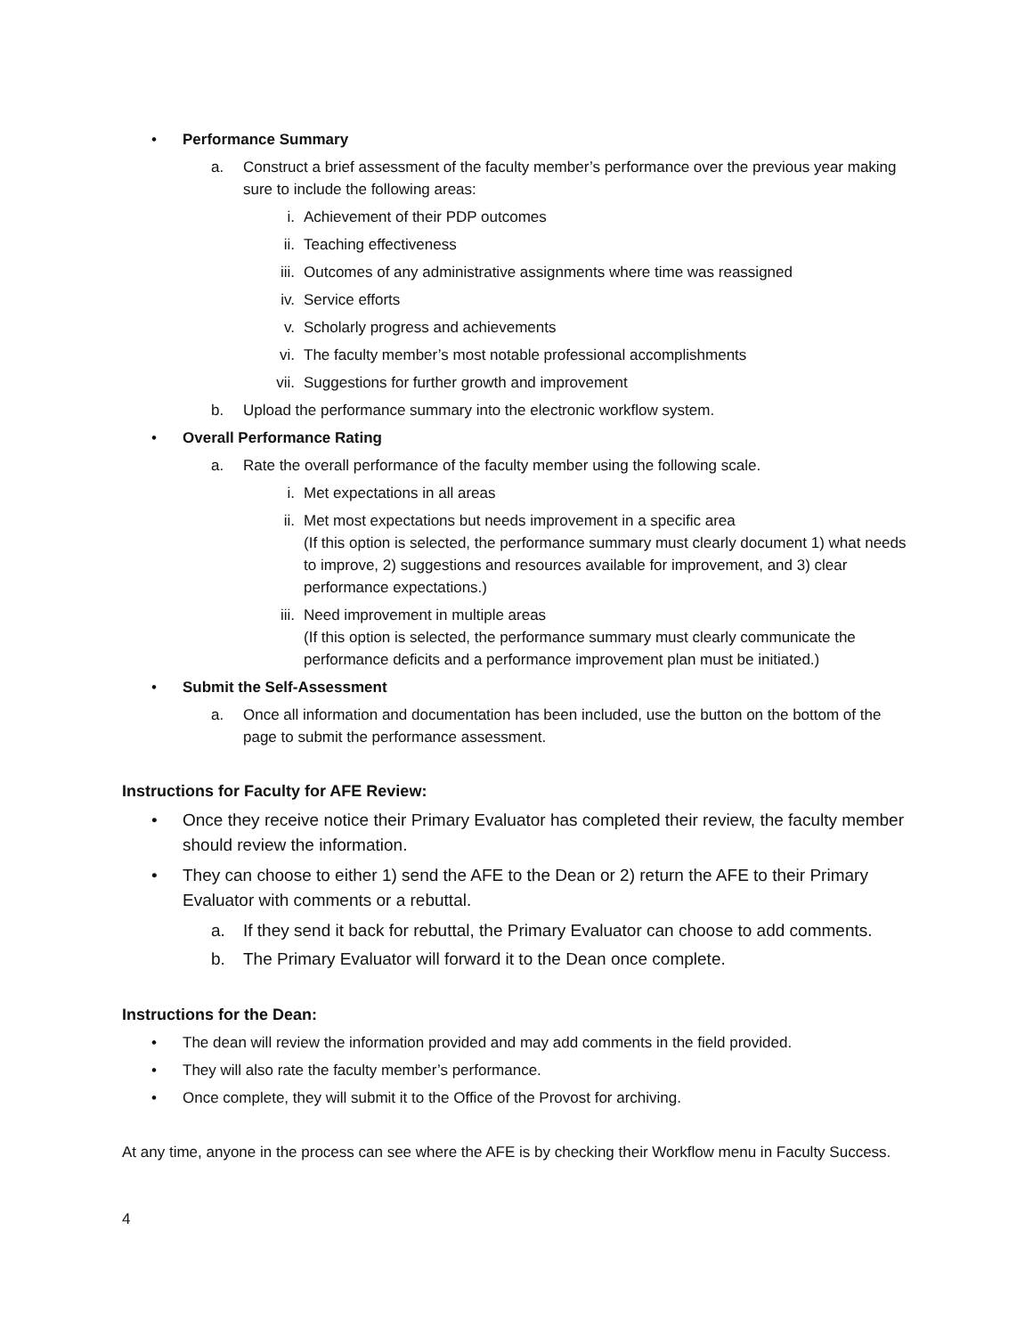• Performance Summary
a. Construct a brief assessment of the faculty member’s performance over the previous year making sure to include the following areas:
i. Achievement of their PDP outcomes
ii. Teaching effectiveness
iii. Outcomes of any administrative assignments where time was reassigned
iv. Service efforts
v. Scholarly progress and achievements
vi. The faculty member’s most notable professional accomplishments
vii. Suggestions for further growth and improvement
b. Upload the performance summary into the electronic workflow system.
• Overall Performance Rating
a. Rate the overall performance of the faculty member using the following scale.
i. Met expectations in all areas
ii. Met most expectations but needs improvement in a specific area
(If this option is selected, the performance summary must clearly document 1) what needs to improve, 2) suggestions and resources available for improvement, and 3) clear performance expectations.)
iii. Need improvement in multiple areas
(If this option is selected, the performance summary must clearly communicate the performance deficits and a performance improvement plan must be initiated.)
• Submit the Self-Assessment
a. Once all information and documentation has been included, use the button on the bottom of the page to submit the performance assessment.
Instructions for Faculty for AFE Review:
• Once they receive notice their Primary Evaluator has completed their review, the faculty member should review the information.
• They can choose to either 1) send the AFE to the Dean or 2) return the AFE to their Primary Evaluator with comments or a rebuttal.
a. If they send it back for rebuttal, the Primary Evaluator can choose to add comments.
b. The Primary Evaluator will forward it to the Dean once complete.
Instructions for the Dean:
• The dean will review the information provided and may add comments in the field provided.
• They will also rate the faculty member’s performance.
• Once complete, they will submit it to the Office of the Provost for archiving.
At any time, anyone in the process can see where the AFE is by checking their Workflow menu in Faculty Success.
4